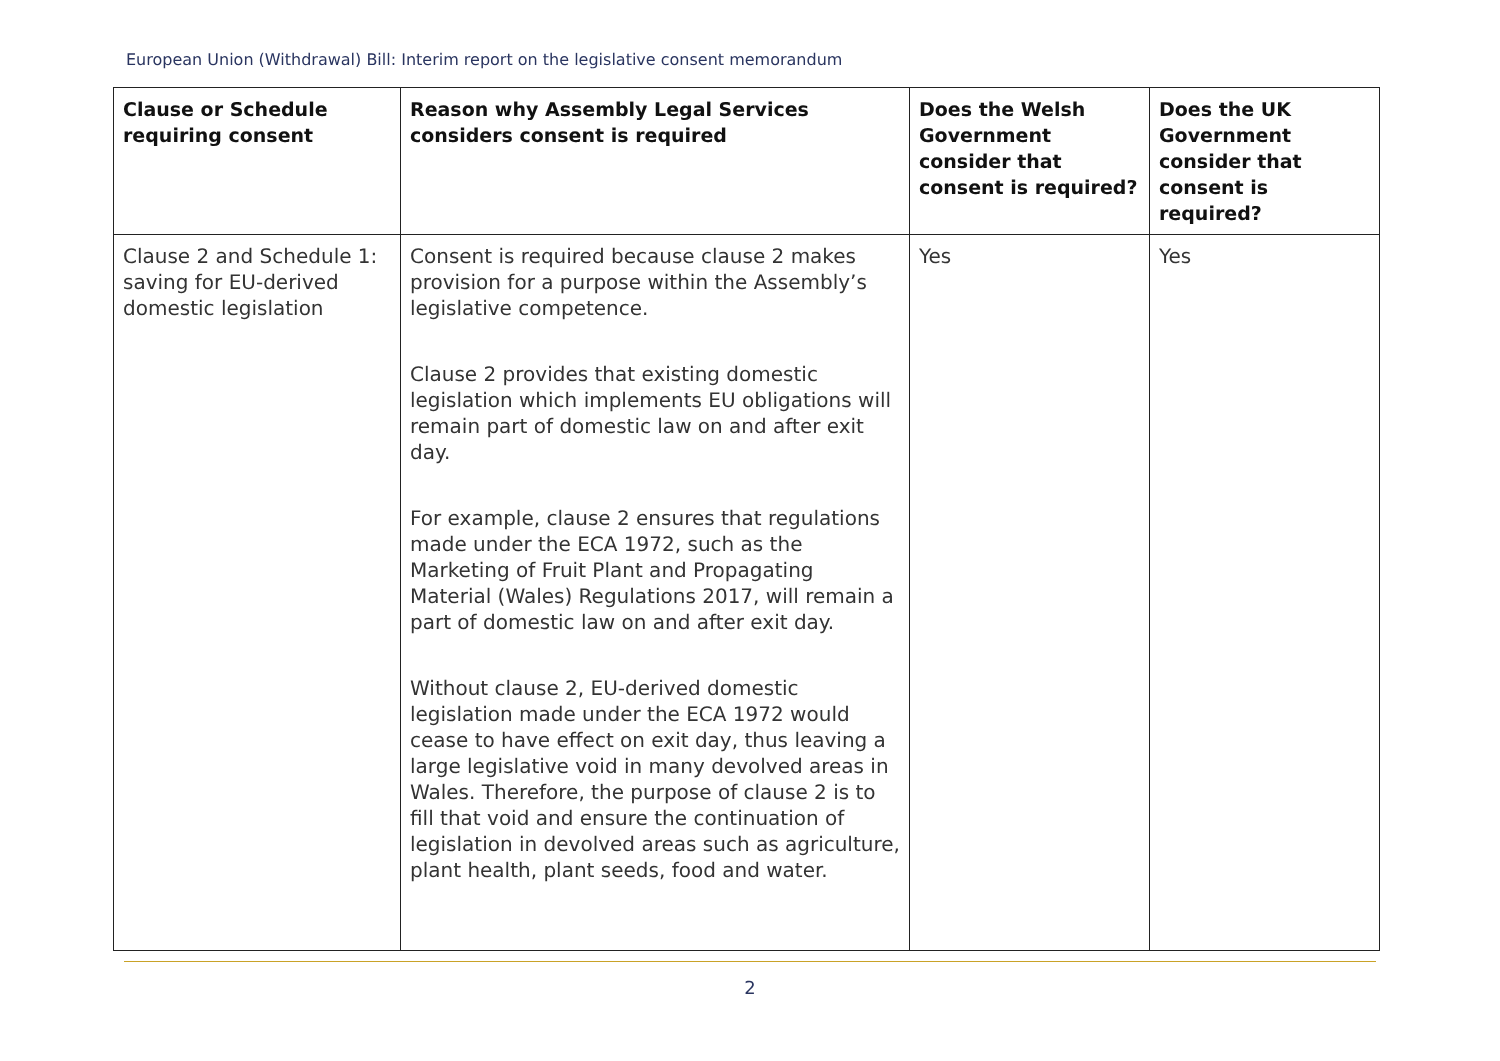European Union (Withdrawal) Bill: Interim report on the legislative consent memorandum
| Clause or Schedule requiring consent | Reason why Assembly Legal Services considers consent is required | Does the Welsh Government consider that consent is required? | Does the UK Government consider that consent is required? |
| --- | --- | --- | --- |
| Clause 2 and Schedule 1: saving for EU-derived domestic legislation | Consent is required because clause 2 makes provision for a purpose within the Assembly’s legislative competence. Clause 2 provides that existing domestic legislation which implements EU obligations will remain part of domestic law on and after exit day. For example, clause 2 ensures that regulations made under the ECA 1972, such as the Marketing of Fruit Plant and Propagating Material (Wales) Regulations 2017, will remain a part of domestic law on and after exit day. Without clause 2, EU-derived domestic legislation made under the ECA 1972 would cease to have effect on exit day, thus leaving a large legislative void in many devolved areas in Wales. Therefore, the purpose of clause 2 is to fill that void and ensure the continuation of legislation in devolved areas such as agriculture, plant health, plant seeds, food and water. | Yes | Yes |
2